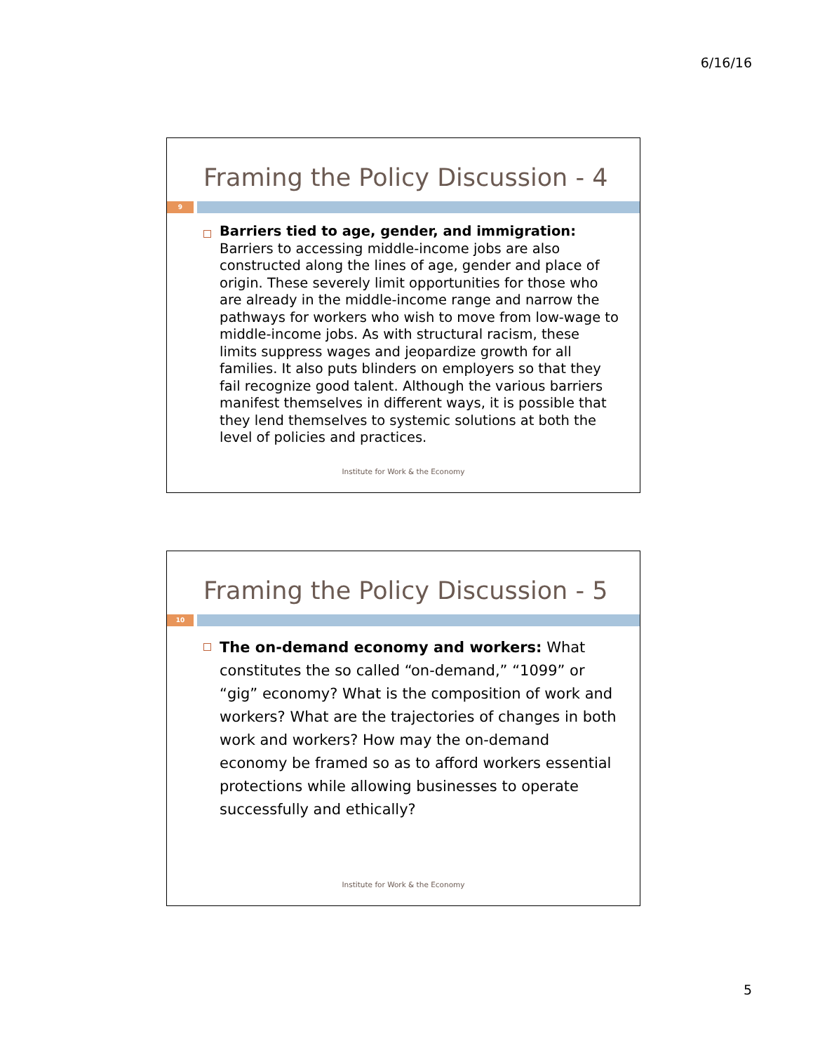6/16/16
Framing the Policy Discussion - 4
9
Barriers tied to age, gender, and immigration: Barriers to accessing middle-income jobs are also constructed along the lines of age, gender and place of origin. These severely limit opportunities for those who are already in the middle-income range and narrow the pathways for workers who wish to move from low-wage to middle-income jobs. As with structural racism, these limits suppress wages and jeopardize growth for all families. It also puts blinders on employers so that they fail recognize good talent. Although the various barriers manifest themselves in different ways, it is possible that they lend themselves to systemic solutions at both the level of policies and practices.
Institute for Work & the Economy
Framing the Policy Discussion - 5
10
The on-demand economy and workers: What constitutes the so called “on-demand,” “1099” or “gig” economy? What is the composition of work and workers? What are the trajectories of changes in both work and workers? How may the on-demand economy be framed so as to afford workers essential protections while allowing businesses to operate successfully and ethically?
Institute for Work & the Economy
5